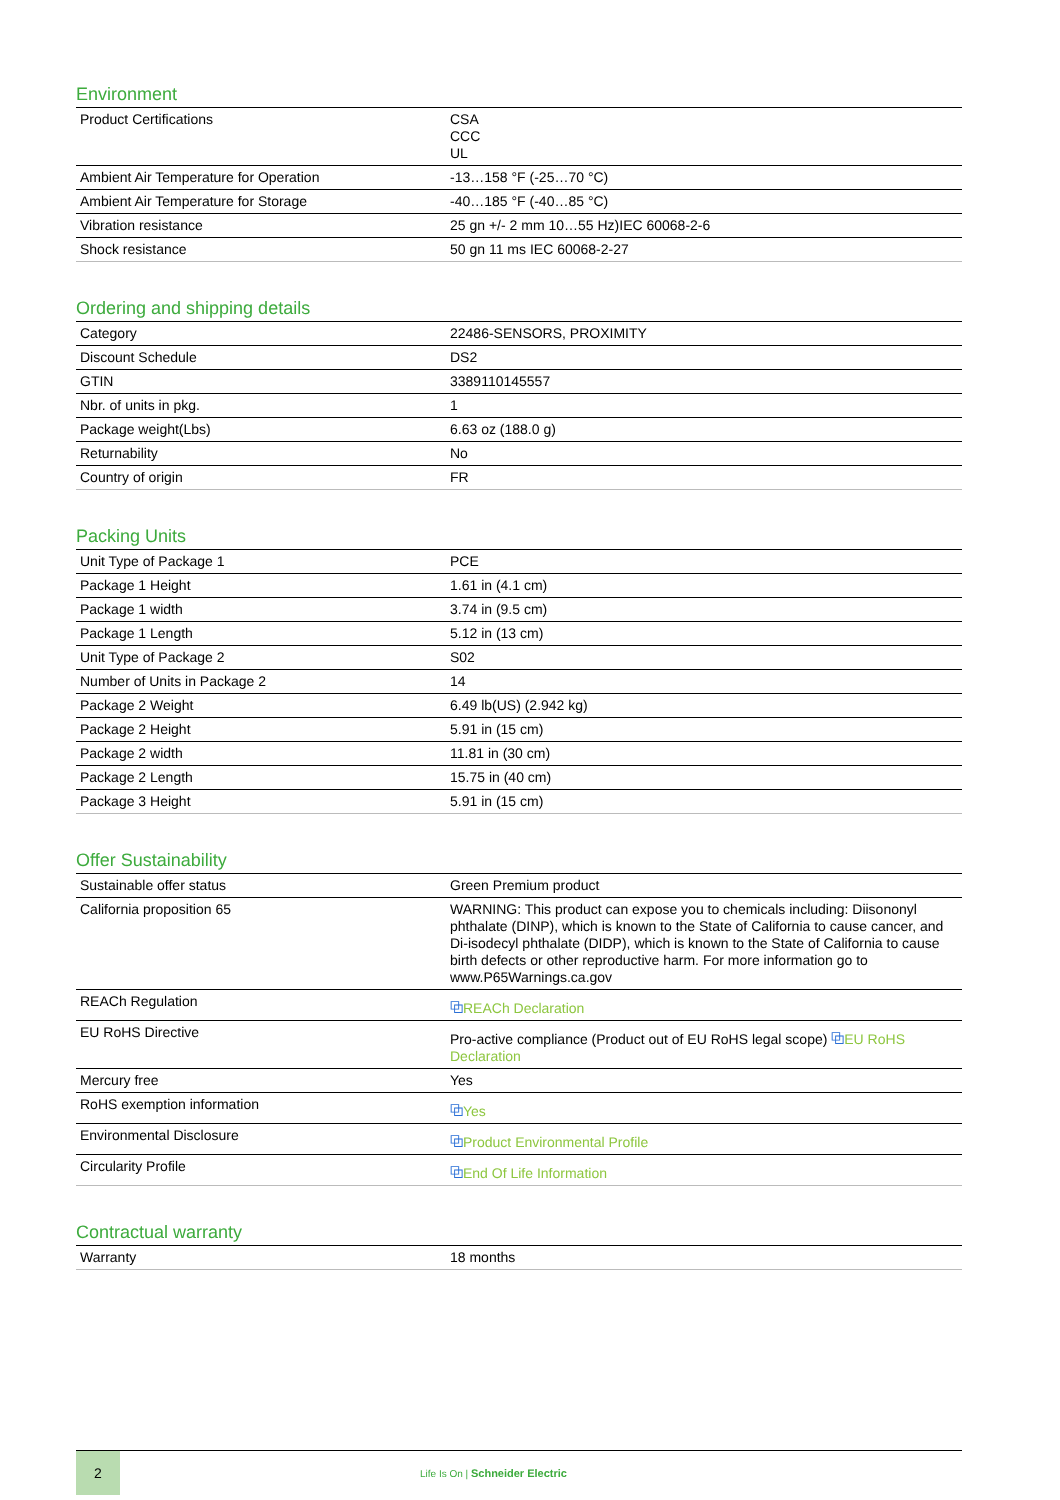Environment
| Product Certifications | CSA CCC UL |
| Ambient Air Temperature for Operation | -13…158 °F (-25…70 °C) |
| Ambient Air Temperature for Storage | -40…185 °F (-40…85 °C) |
| Vibration resistance | 25 gn +/- 2 mm 10…55 Hz)IEC 60068-2-6 |
| Shock resistance | 50 gn 11 ms IEC 60068-2-27 |
Ordering and shipping details
| Category | 22486-SENSORS, PROXIMITY |
| Discount Schedule | DS2 |
| GTIN | 3389110145557 |
| Nbr. of units in pkg. | 1 |
| Package weight(Lbs) | 6.63 oz (188.0 g) |
| Returnability | No |
| Country of origin | FR |
Packing Units
| Unit Type of Package 1 | PCE |
| Package 1 Height | 1.61 in (4.1 cm) |
| Package 1 width | 3.74 in (9.5 cm) |
| Package 1 Length | 5.12 in (13 cm) |
| Unit Type of Package 2 | S02 |
| Number of Units in Package 2 | 14 |
| Package 2 Weight | 6.49 lb(US) (2.942 kg) |
| Package 2 Height | 5.91 in (15 cm) |
| Package 2 width | 11.81 in (30 cm) |
| Package 2 Length | 15.75 in (40 cm) |
| Package 3 Height | 5.91 in (15 cm) |
Offer Sustainability
| Sustainable offer status | Green Premium product |
| California proposition 65 | WARNING: This product can expose you to chemicals including: Diisononyl phthalate (DINP), which is known to the State of California to cause cancer, and Di-isodecyl phthalate (DIDP), which is known to the State of California to cause birth defects or other reproductive harm. For more information go to www.P65Warnings.ca.gov |
| REACh Regulation | ⧉ REACh Declaration |
| EU RoHS Directive | Pro-active compliance (Product out of EU RoHS legal scope) ⧉ EU RoHS Declaration |
| Mercury free | Yes |
| RoHS exemption information | ⧉ Yes |
| Environmental Disclosure | ⧉ Product Environmental Profile |
| Circularity Profile | ⧉ End Of Life Information |
Contractual warranty
| Warranty | 18 months |
2
Life Is On | Schneider Electric